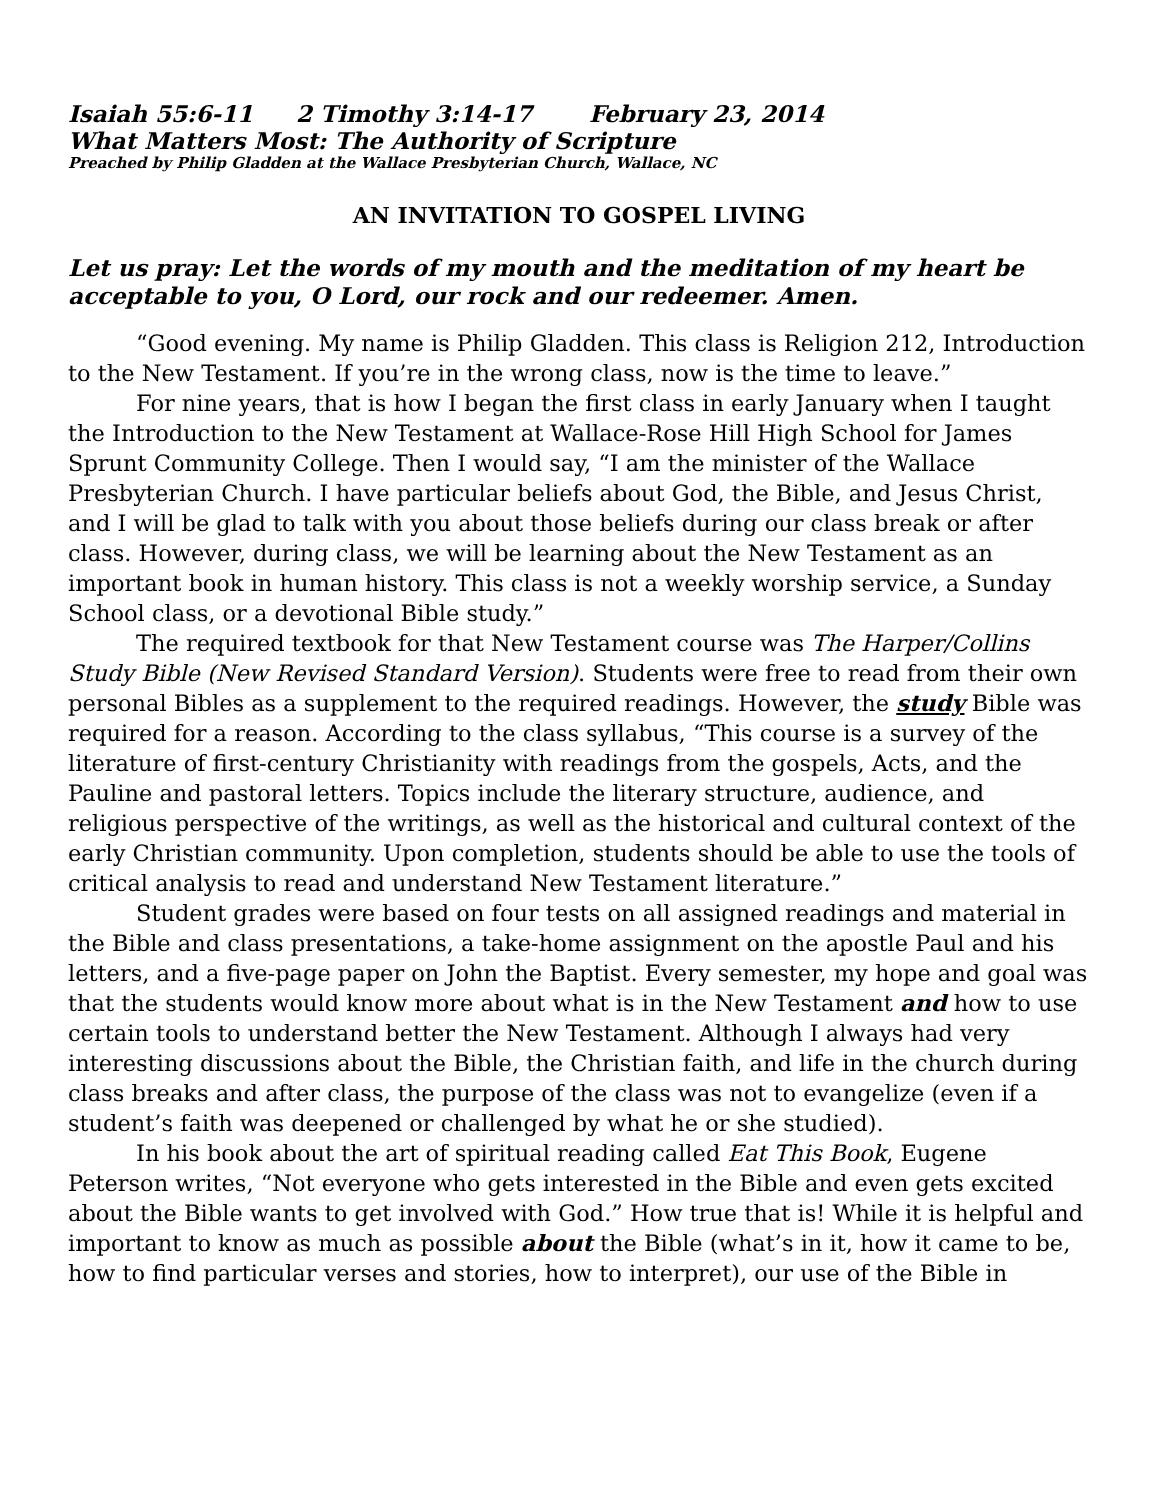Isaiah 55:6-11 2 Timothy 3:14-17 February 23, 2014
What Matters Most: The Authority of Scripture
Preached by Philip Gladden at the Wallace Presbyterian Church, Wallace, NC
AN INVITATION TO GOSPEL LIVING
Let us pray: Let the words of my mouth and the meditation of my heart be acceptable to you, O Lord, our rock and our redeemer. Amen.
“Good evening. My name is Philip Gladden. This class is Religion 212, Introduction to the New Testament. If you’re in the wrong class, now is the time to leave.”
For nine years, that is how I began the first class in early January when I taught the Introduction to the New Testament at Wallace-Rose Hill High School for James Sprunt Community College. Then I would say, “I am the minister of the Wallace Presbyterian Church. I have particular beliefs about God, the Bible, and Jesus Christ, and I will be glad to talk with you about those beliefs during our class break or after class. However, during class, we will be learning about the New Testament as an important book in human history. This class is not a weekly worship service, a Sunday School class, or a devotional Bible study.”
The required textbook for that New Testament course was The Harper/Collins Study Bible (New Revised Standard Version). Students were free to read from their own personal Bibles as a supplement to the required readings. However, the study Bible was required for a reason. According to the class syllabus, “This course is a survey of the literature of first-century Christianity with readings from the gospels, Acts, and the Pauline and pastoral letters. Topics include the literary structure, audience, and religious perspective of the writings, as well as the historical and cultural context of the early Christian community. Upon completion, students should be able to use the tools of critical analysis to read and understand New Testament literature.”
Student grades were based on four tests on all assigned readings and material in the Bible and class presentations, a take-home assignment on the apostle Paul and his letters, and a five-page paper on John the Baptist. Every semester, my hope and goal was that the students would know more about what is in the New Testament and how to use certain tools to understand better the New Testament. Although I always had very interesting discussions about the Bible, the Christian faith, and life in the church during class breaks and after class, the purpose of the class was not to evangelize (even if a student’s faith was deepened or challenged by what he or she studied).
In his book about the art of spiritual reading called Eat This Book, Eugene Peterson writes, “Not everyone who gets interested in the Bible and even gets excited about the Bible wants to get involved with God.” How true that is! While it is helpful and important to know as much as possible about the Bible (what’s in it, how it came to be, how to find particular verses and stories, how to interpret), our use of the Bible in